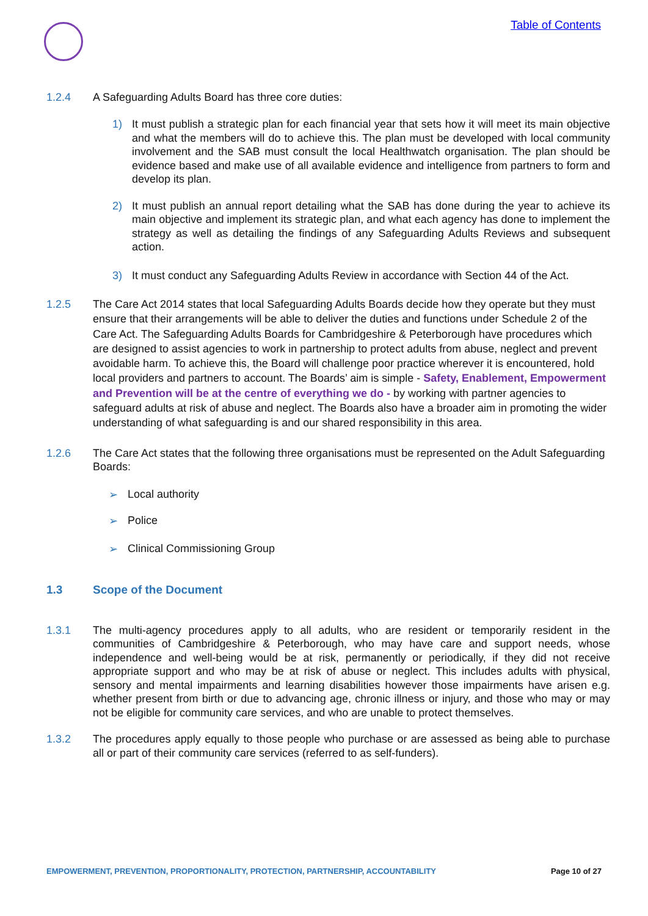Table of Contents
1.2.4 A Safeguarding Adults Board has three core duties:
1) It must publish a strategic plan for each financial year that sets how it will meet its main objective and what the members will do to achieve this. The plan must be developed with local community involvement and the SAB must consult the local Healthwatch organisation. The plan should be evidence based and make use of all available evidence and intelligence from partners to form and develop its plan.
2) It must publish an annual report detailing what the SAB has done during the year to achieve its main objective and implement its strategic plan, and what each agency has done to implement the strategy as well as detailing the findings of any Safeguarding Adults Reviews and subsequent action.
3) It must conduct any Safeguarding Adults Review in accordance with Section 44 of the Act.
1.2.5 The Care Act 2014 states that local Safeguarding Adults Boards decide how they operate but they must ensure that their arrangements will be able to deliver the duties and functions under Schedule 2 of the Care Act. The Safeguarding Adults Boards for Cambridgeshire & Peterborough have procedures which are designed to assist agencies to work in partnership to protect adults from abuse, neglect and prevent avoidable harm. To achieve this, the Board will challenge poor practice wherever it is encountered, hold local providers and partners to account. The Boards’ aim is simple - Safety, Enablement, Empowerment and Prevention will be at the centre of everything we do - by working with partner agencies to safeguard adults at risk of abuse and neglect. The Boards also have a broader aim in promoting the wider understanding of what safeguarding is and our shared responsibility in this area.
1.2.6 The Care Act states that the following three organisations must be represented on the Adult Safeguarding Boards:
➢ Local authority
➢ Police
➢ Clinical Commissioning Group
1.3 Scope of the Document
1.3.1 The multi-agency procedures apply to all adults, who are resident or temporarily resident in the communities of Cambridgeshire & Peterborough, who may have care and support needs, whose independence and well-being would be at risk, permanently or periodically, if they did not receive appropriate support and who may be at risk of abuse or neglect. This includes adults with physical, sensory and mental impairments and learning disabilities however those impairments have arisen e.g. whether present from birth or due to advancing age, chronic illness or injury, and those who may or may not be eligible for community care services, and who are unable to protect themselves.
1.3.2 The procedures apply equally to those people who purchase or are assessed as being able to purchase all or part of their community care services (referred to as self-funders).
EMPOWERMENT, PREVENTION, PROPORTIONALITY, PROTECTION, PARTNERSHIP, ACCOUNTABILITY Page 10 of 27